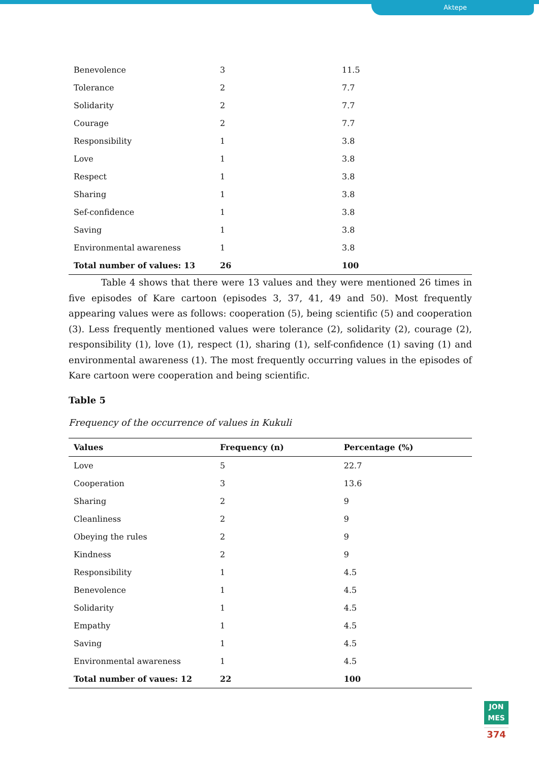Aktepe
| Benevolence | 3 | 11.5 |
| Tolerance | 2 | 7.7 |
| Solidarity | 2 | 7.7 |
| Courage | 2 | 7.7 |
| Responsibility | 1 | 3.8 |
| Love | 1 | 3.8 |
| Respect | 1 | 3.8 |
| Sharing | 1 | 3.8 |
| Sef-confidence | 1 | 3.8 |
| Saving | 1 | 3.8 |
| Environmental awareness | 1 | 3.8 |
| Total number of values: 13 | 26 | 100 |
Table 4 shows that there were 13 values and they were mentioned 26 times in five episodes of Kare cartoon (episodes 3, 37, 41, 49 and 50). Most frequently appearing values were as follows: cooperation (5), being scientific (5) and cooperation (3). Less frequently mentioned values were tolerance (2), solidarity (2), courage (2), responsibility (1), love (1), respect (1), sharing (1), self-confidence (1) saving (1) and environmental awareness (1). The most frequently occurring values in the episodes of Kare cartoon were cooperation and being scientific.
Table 5
Frequency of the occurrence of values in Kukuli
| Values | Frequency (n) | Percentage (%) |
| --- | --- | --- |
| Love | 5 | 22.7 |
| Cooperation | 3 | 13.6 |
| Sharing | 2 | 9 |
| Cleanliness | 2 | 9 |
| Obeying the rules | 2 | 9 |
| Kindness | 2 | 9 |
| Responsibility | 1 | 4.5 |
| Benevolence | 1 | 4.5 |
| Solidarity | 1 | 4.5 |
| Empathy | 1 | 4.5 |
| Saving | 1 | 4.5 |
| Environmental awareness | 1 | 4.5 |
| Total number of vaues: 12 | 22 | 100 |
JON
MES
374